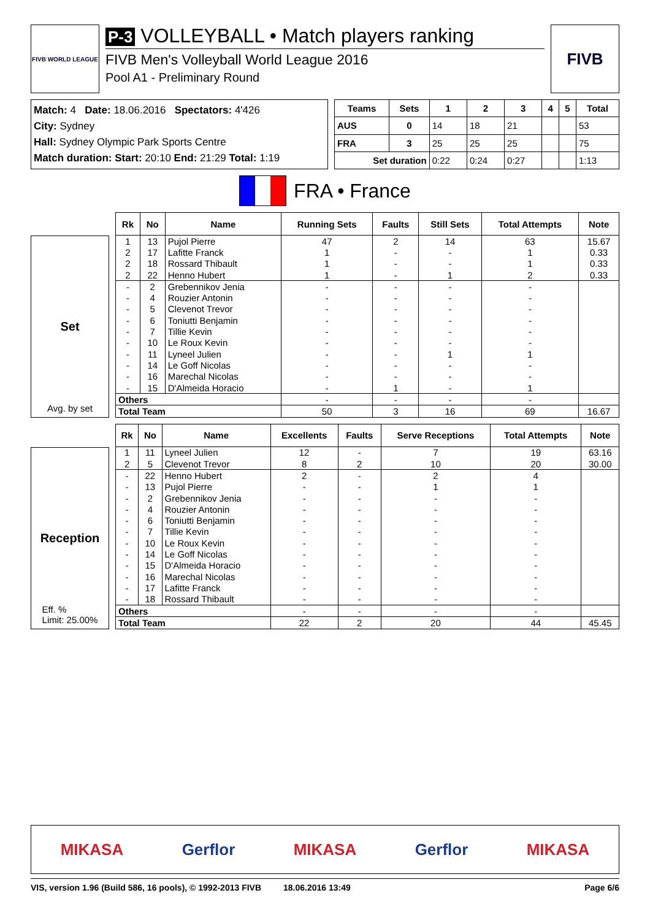FIVB WORLD LEAGUE
P-3 VOLLEYBALL • Match players ranking
FIVB Men's Volleyball World League 2016
Pool A1 - Preliminary Round
FIVB
Match: 4 Date: 18.06.2016 Spectators: 4'426
City: Sydney
Hall: Sydney Olympic Park Sports Centre
Match duration: Start: 20:10 End: 21:29 Total: 1:19
| Teams | Sets | 1 | 2 | 3 | 4 | 5 | Total |
| --- | --- | --- | --- | --- | --- | --- | --- |
| AUS | 0 | 14 | 18 | 21 | | | 53 |
| FRA | 3 | 25 | 25 | 25 | | | 75 |
| Set duration | | 0:22 | 0:24 | 0:27 | | | 1:13 |
FRA • France
Set
Avg. by set
| Rk | No | Name | Running Sets | Faults | Still Sets | Total Attempts | Note |
| --- | --- | --- | --- | --- | --- | --- | --- |
| 1 | 13 | Pujol Pierre | 47 | 2 | 14 | 63 | 15.67 |
| 2 | 17 | Lafitte Franck | 1 | - | - | 1 | 0.33 |
| 2 | 18 | Rossard Thibault | 1 | - | - | 1 | 0.33 |
| 2 | 22 | Henno Hubert | 1 | - | 1 | 2 | 0.33 |
| - | 2 | Grebennikov Jenia | - | - | - | - | |
| - | 4 | Rouzier Antonin | - | - | - | - | |
| - | 5 | Clevenot Trevor | - | - | - | - | |
| - | 6 | Toniutti Benjamin | - | - | - | - | |
| - | 7 | Tillie Kevin | - | - | - | - | |
| - | 10 | Le Roux Kevin | - | - | - | - | |
| - | 11 | Lyneel Julien | - | - | 1 | 1 | |
| - | 14 | Le Goff Nicolas | - | - | - | - | |
| - | 16 | Marechal Nicolas | - | - | - | - | |
| - | 15 | D'Almeida Horacio | - | 1 | - | 1 | |
| Others | | | - | - | - | - | |
| Total Team | | | 50 | 3 | 16 | 69 | 16.67 |
Reception
Eff. %
Limit: 25.00%
| Rk | No | Name | Excellents | Faults | Serve Receptions | Total Attempts | Note |
| --- | --- | --- | --- | --- | --- | --- | --- |
| 1 | 11 | Lyneel Julien | 12 | - | 7 | 19 | 63.16 |
| 2 | 5 | Clevenot Trevor | 8 | 2 | 10 | 20 | 30.00 |
| - | 22 | Henno Hubert | 2 | - | 2 | 4 | |
| - | 13 | Pujol Pierre | - | - | 1 | 1 | |
| - | 2 | Grebennikov Jenia | - | - | - | - | |
| - | 4 | Rouzier Antonin | - | - | - | - | |
| - | 6 | Toniutti Benjamin | - | - | - | - | |
| - | 7 | Tillie Kevin | - | - | - | - | |
| - | 10 | Le Roux Kevin | - | - | - | - | |
| - | 14 | Le Goff Nicolas | - | - | - | - | |
| - | 15 | D'Almeida Horacio | - | - | - | - | |
| - | 16 | Marechal Nicolas | - | - | - | - | |
| - | 17 | Lafitte Franck | - | - | - | - | |
| - | 18 | Rossard Thibault | - | - | - | - | |
| Others | | | - | - | - | - | |
| Total Team | | | 22 | 2 | 20 | 44 | 45.45 |
MIKASA Gerflor MIKASA Gerflor MIKASA
VIS, version 1.96 (Build 586, 16 pools), © 1992-2013 FIVB 18.06.2016 13:49 Page 6/6